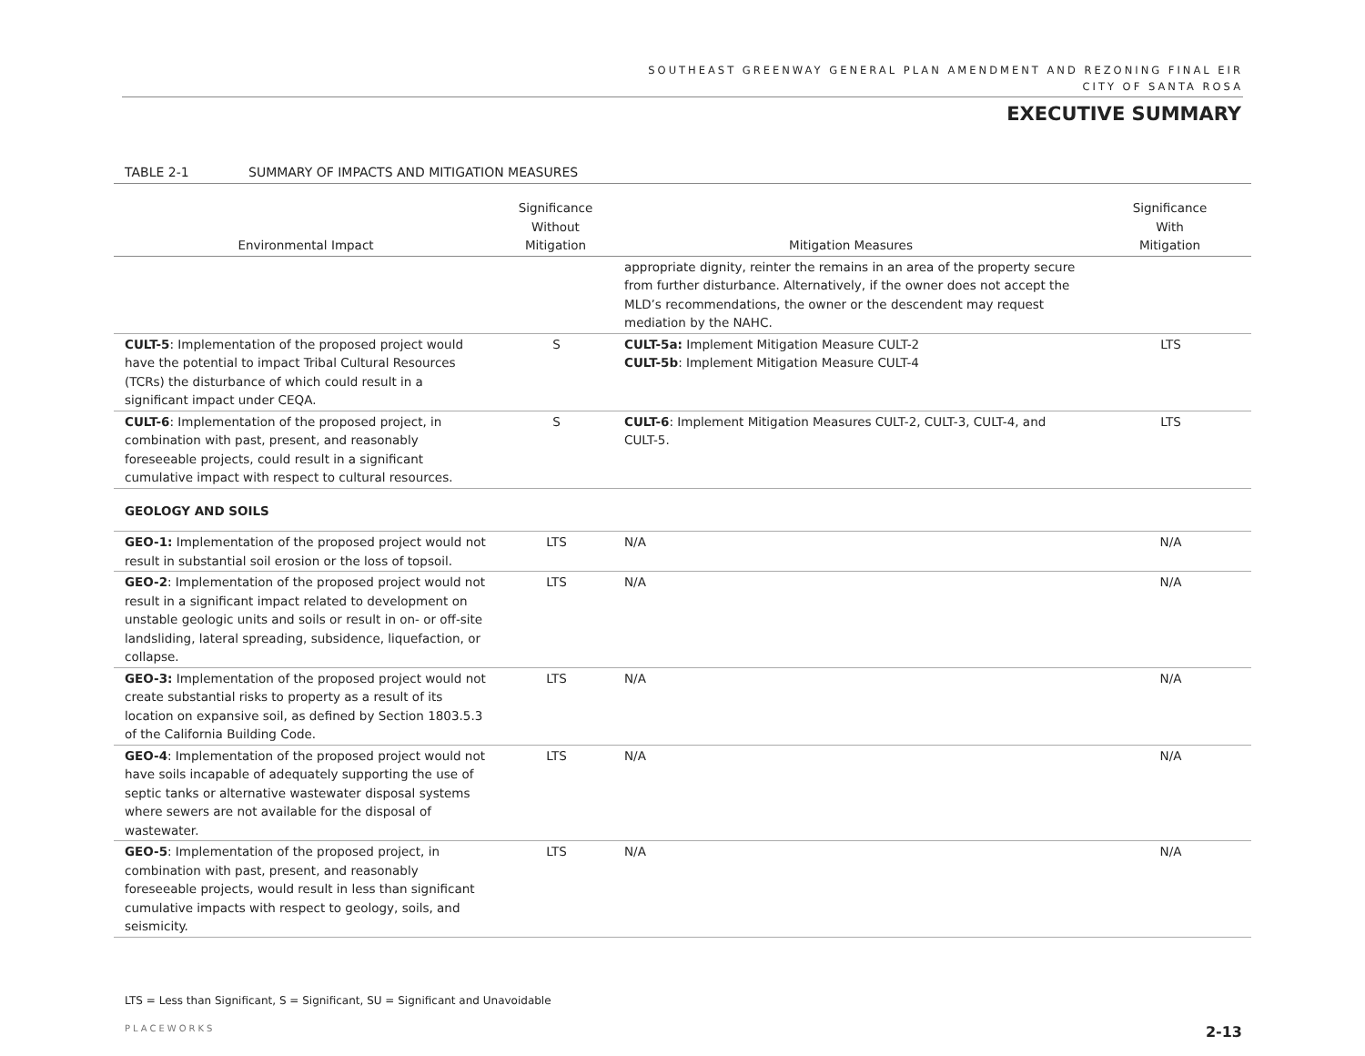SOUTHEAST GREENWAY GENERAL PLAN AMENDMENT AND REZONING FINAL EIR
CITY OF SANTA ROSA
EXECUTIVE SUMMARY
TABLE 2-1 SUMMARY OF IMPACTS AND MITIGATION MEASURES
| Environmental Impact | Significance Without Mitigation | Mitigation Measures | Significance With Mitigation |
| --- | --- | --- | --- |
| | | appropriate dignity, reinter the remains in an area of the property secure from further disturbance. Alternatively, if the owner does not accept the MLD’s recommendations, the owner or the descendent may request mediation by the NAHC. | |
| CULT-5 : Implementation of the proposed project would have the potential to impact Tribal Cultural Resources (TCRs) the disturbance of which could result in a significant impact under CEQA. | S | CULT-5a: Implement Mitigation Measure CULT-2 CULT-5b : Implement Mitigation Measure CULT-4 | LTS |
| CULT-6 : Implementation of the proposed project, in combination with past, present, and reasonably foreseeable projects, could result in a significant cumulative impact with respect to cultural resources. | S | CULT-6 : Implement Mitigation Measures CULT-2, CULT-3, CULT-4, and CULT-5. | LTS |
| GEOLOGY AND SOILS | | | |
| GEO-1: Implementation of the proposed project would not result in substantial soil erosion or the loss of topsoil. | LTS | N/A | N/A |
| GEO-2 : Implementation of the proposed project would not result in a significant impact related to development on unstable geologic units and soils or result in on- or off-site landsliding, lateral spreading, subsidence, liquefaction, or collapse. | LTS | N/A | N/A |
| GEO-3: Implementation of the proposed project would not create substantial risks to property as a result of its location on expansive soil, as defined by Section 1803.5.3 of the California Building Code. | LTS | N/A | N/A |
| GEO-4 : Implementation of the proposed project would not have soils incapable of adequately supporting the use of septic tanks or alternative wastewater disposal systems where sewers are not available for the disposal of wastewater. | LTS | N/A | N/A |
| GEO-5 : Implementation of the proposed project, in combination with past, present, and reasonably foreseeable projects, would result in less than significant cumulative impacts with respect to geology, soils, and seismicity. | LTS | N/A | N/A |
LTS = Less than Significant, S = Significant, SU = Significant and Unavoidable
PLACEWORKS 2-13